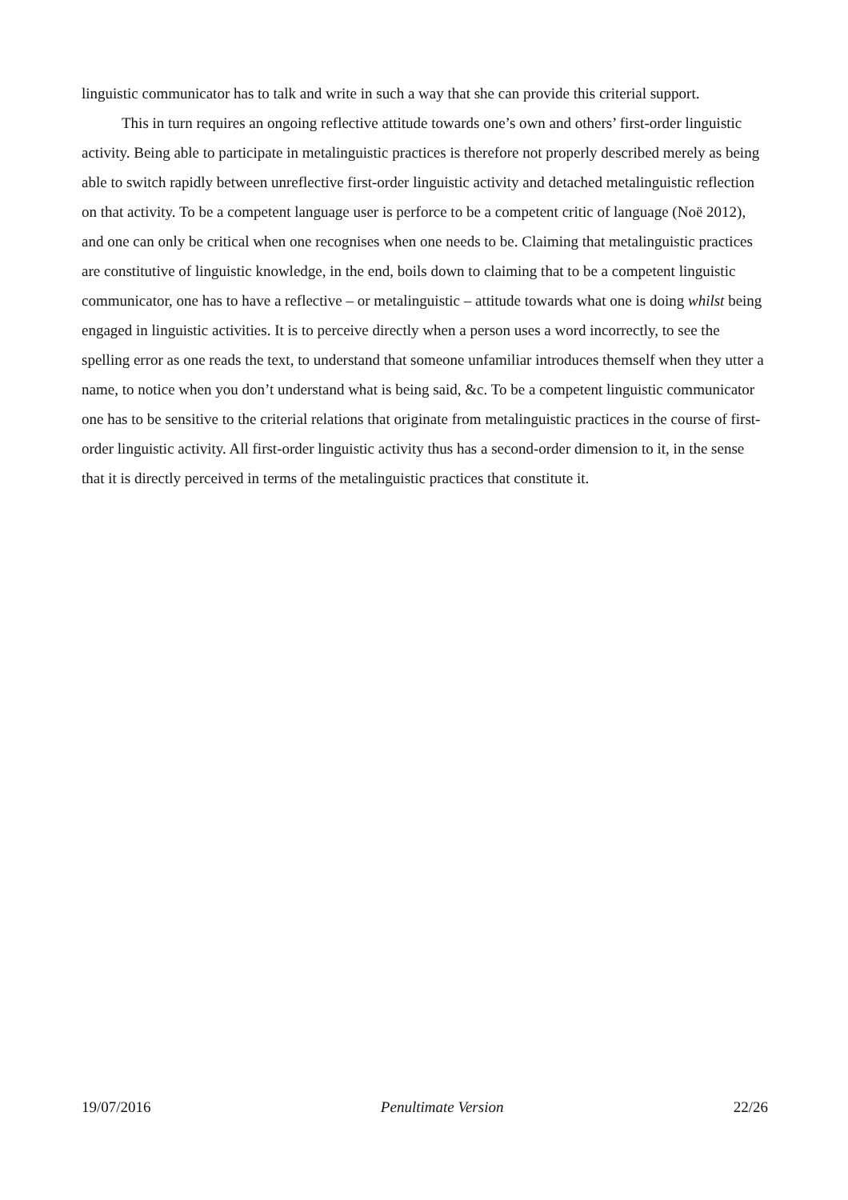linguistic communicator has to talk and write in such a way that she can provide this criterial support.
This in turn requires an ongoing reflective attitude towards one’s own and others’ first-order linguistic activity. Being able to participate in metalinguistic practices is therefore not properly described merely as being able to switch rapidly between unreflective first-order linguistic activity and detached metalinguistic reflection on that activity. To be a competent language user is perforce to be a competent critic of language (Noë 2012), and one can only be critical when one recognises when one needs to be. Claiming that metalinguistic practices are constitutive of linguistic knowledge, in the end, boils down to claiming that to be a competent linguistic communicator, one has to have a reflective – or metalinguistic – attitude towards what one is doing whilst being engaged in linguistic activities. It is to perceive directly when a person uses a word incorrectly, to see the spelling error as one reads the text, to understand that someone unfamiliar introduces themself when they utter a name, to notice when you don’t understand what is being said, &c. To be a competent linguistic communicator one has to be sensitive to the criterial relations that originate from metalinguistic practices in the course of first-order linguistic activity. All first-order linguistic activity thus has a second-order dimension to it, in the sense that it is directly perceived in terms of the metalinguistic practices that constitute it.
19/07/2016 Penultimate Version 22/26